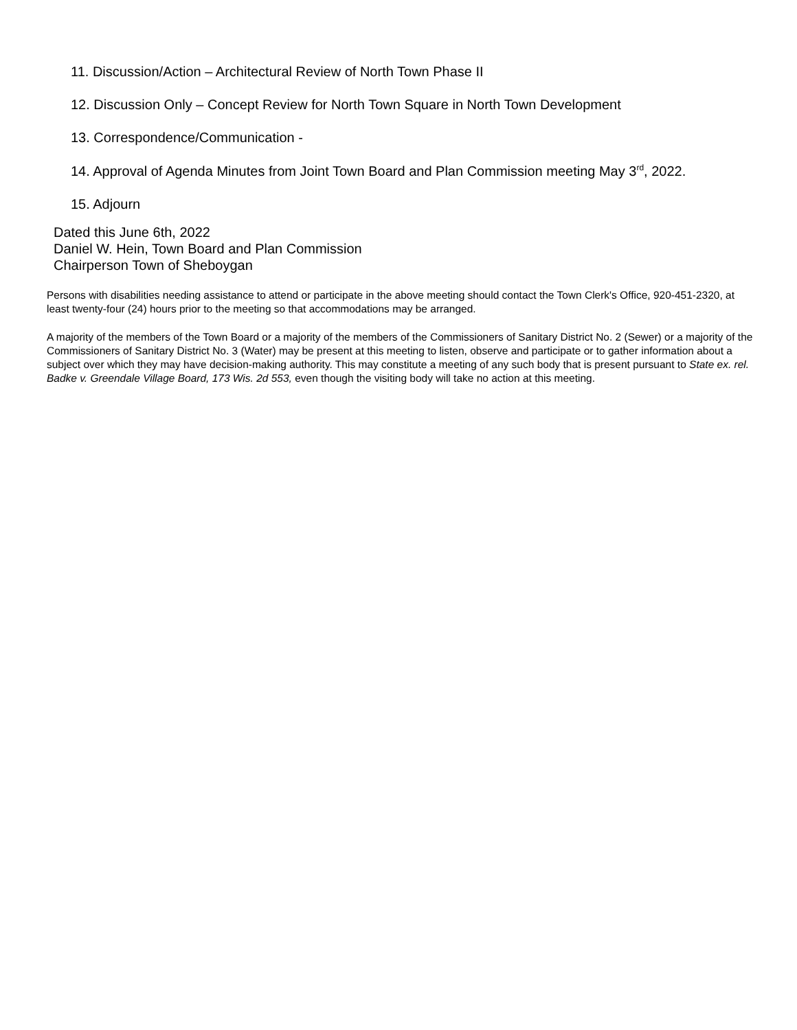11. Discussion/Action – Architectural Review of North Town Phase II
12. Discussion Only – Concept Review for North Town Square in North Town Development
13. Correspondence/Communication -
14. Approval of Agenda Minutes from Joint Town Board and Plan Commission meeting May 3<sup>rd</sup>, 2022.
15. Adjourn
Dated this June 6th, 2022
Daniel W. Hein, Town Board and Plan Commission
Chairperson Town of Sheboygan
Persons with disabilities needing assistance to attend or participate in the above meeting should contact the Town Clerk's Office, 920-451-2320, at least twenty-four (24) hours prior to the meeting so that accommodations may be arranged.
A majority of the members of the Town Board or a majority of the members of the Commissioners of Sanitary District No. 2 (Sewer) or a majority of the Commissioners of Sanitary District No. 3 (Water) may be present at this meeting to listen, observe and participate or to gather information about a subject over which they may have decision-making authority. This may constitute a meeting of any such body that is present pursuant to State ex. rel. Badke v. Greendale Village Board, 173 Wis. 2d 553, even though the visiting body will take no action at this meeting.